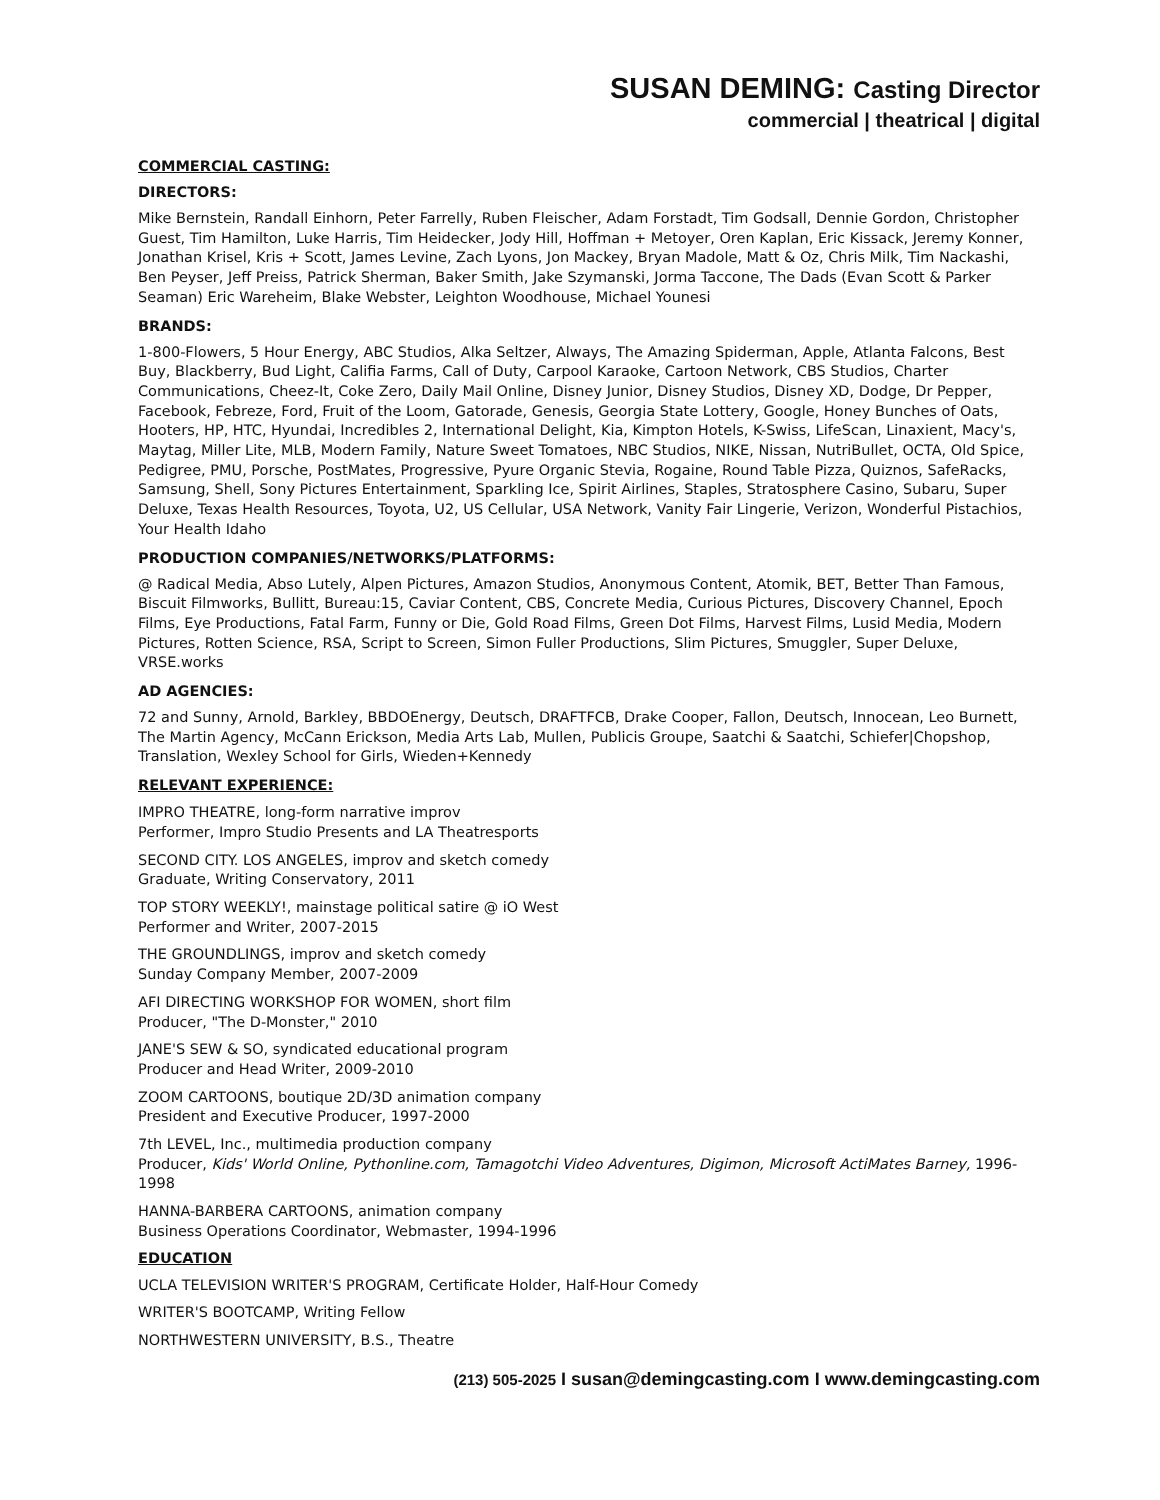SUSAN DEMING: Casting Director
commercial | theatrical | digital
COMMERCIAL CASTING:
DIRECTORS:
Mike Bernstein, Randall Einhorn, Peter Farrelly, Ruben Fleischer, Adam Forstadt, Tim Godsall, Dennie Gordon, Christopher Guest, Tim Hamilton, Luke Harris, Tim Heidecker, Jody Hill, Hoffman + Metoyer, Oren Kaplan, Eric Kissack, Jeremy Konner, Jonathan Krisel, Kris + Scott, James Levine, Zach Lyons, Jon Mackey, Bryan Madole, Matt & Oz, Chris Milk, Tim Nackashi, Ben Peyser, Jeff Preiss, Patrick Sherman, Baker Smith, Jake Szymanski, Jorma Taccone, The Dads (Evan Scott & Parker Seaman) Eric Wareheim, Blake Webster, Leighton Woodhouse, Michael Younesi
BRANDS:
1-800-Flowers, 5 Hour Energy, ABC Studios, Alka Seltzer, Always, The Amazing Spiderman, Apple, Atlanta Falcons, Best Buy, Blackberry, Bud Light, Califia Farms, Call of Duty, Carpool Karaoke, Cartoon Network, CBS Studios, Charter Communications, Cheez-It, Coke Zero, Daily Mail Online, Disney Junior, Disney Studios, Disney XD, Dodge, Dr Pepper, Facebook, Febreze, Ford, Fruit of the Loom, Gatorade, Genesis, Georgia State Lottery, Google, Honey Bunches of Oats, Hooters, HP, HTC, Hyundai, Incredibles 2, International Delight, Kia, Kimpton Hotels, K-Swiss, LifeScan, Linaxient, Macy's, Maytag, Miller Lite, MLB, Modern Family, Nature Sweet Tomatoes, NBC Studios, NIKE, Nissan, NutriBullet, OCTA, Old Spice, Pedigree, PMU, Porsche, PostMates, Progressive, Pyure Organic Stevia, Rogaine, Round Table Pizza, Quiznos, SafeRacks, Samsung, Shell, Sony Pictures Entertainment, Sparkling Ice, Spirit Airlines, Staples, Stratosphere Casino, Subaru, Super Deluxe, Texas Health Resources, Toyota, U2, US Cellular, USA Network, Vanity Fair Lingerie, Verizon, Wonderful Pistachios, Your Health Idaho
PRODUCTION COMPANIES/NETWORKS/PLATFORMS:
@ Radical Media, Abso Lutely, Alpen Pictures, Amazon Studios, Anonymous Content, Atomik, BET, Better Than Famous, Biscuit Filmworks, Bullitt, Bureau:15, Caviar Content, CBS, Concrete Media, Curious Pictures, Discovery Channel, Epoch Films, Eye Productions, Fatal Farm, Funny or Die, Gold Road Films, Green Dot Films, Harvest Films, Lusid Media, Modern Pictures, Rotten Science, RSA, Script to Screen, Simon Fuller Productions, Slim Pictures, Smuggler, Super Deluxe, VRSE.works
AD AGENCIES:
72 and Sunny, Arnold, Barkley, BBDOEnergy, Deutsch, DRAFTFCB, Drake Cooper, Fallon, Deutsch, Innocean, Leo Burnett, The Martin Agency, McCann Erickson, Media Arts Lab, Mullen, Publicis Groupe, Saatchi & Saatchi, Schiefer|Chopshop, Translation, Wexley School for Girls, Wieden+Kennedy
RELEVANT EXPERIENCE:
IMPRO THEATRE, long-form narrative improv
Performer, Impro Studio Presents and LA Theatresports
SECOND CITY. LOS ANGELES, improv and sketch comedy
Graduate, Writing Conservatory, 2011
TOP STORY WEEKLY!, mainstage political satire @ iO West
Performer and Writer, 2007-2015
THE GROUNDLINGS, improv and sketch comedy
Sunday Company Member, 2007-2009
AFI DIRECTING WORKSHOP FOR WOMEN, short film
Producer, "The D-Monster," 2010
JANE'S SEW & SO, syndicated educational program
Producer and Head Writer, 2009-2010
ZOOM CARTOONS, boutique 2D/3D animation company
President and Executive Producer, 1997-2000
7th LEVEL, Inc., multimedia production company
Producer, Kids' World Online, Pythonline.com, Tamagotchi Video Adventures, Digimon, Microsoft ActiMates Barney, 1996-1998
HANNA-BARBERA CARTOONS, animation company
Business Operations Coordinator, Webmaster, 1994-1996
EDUCATION
UCLA TELEVISION WRITER'S PROGRAM, Certificate Holder, Half-Hour Comedy
WRITER'S BOOTCAMP, Writing Fellow
NORTHWESTERN UNIVERSITY, B.S., Theatre
(213) 505-2025 I susan@demingcasting.com I www.demingcasting.com